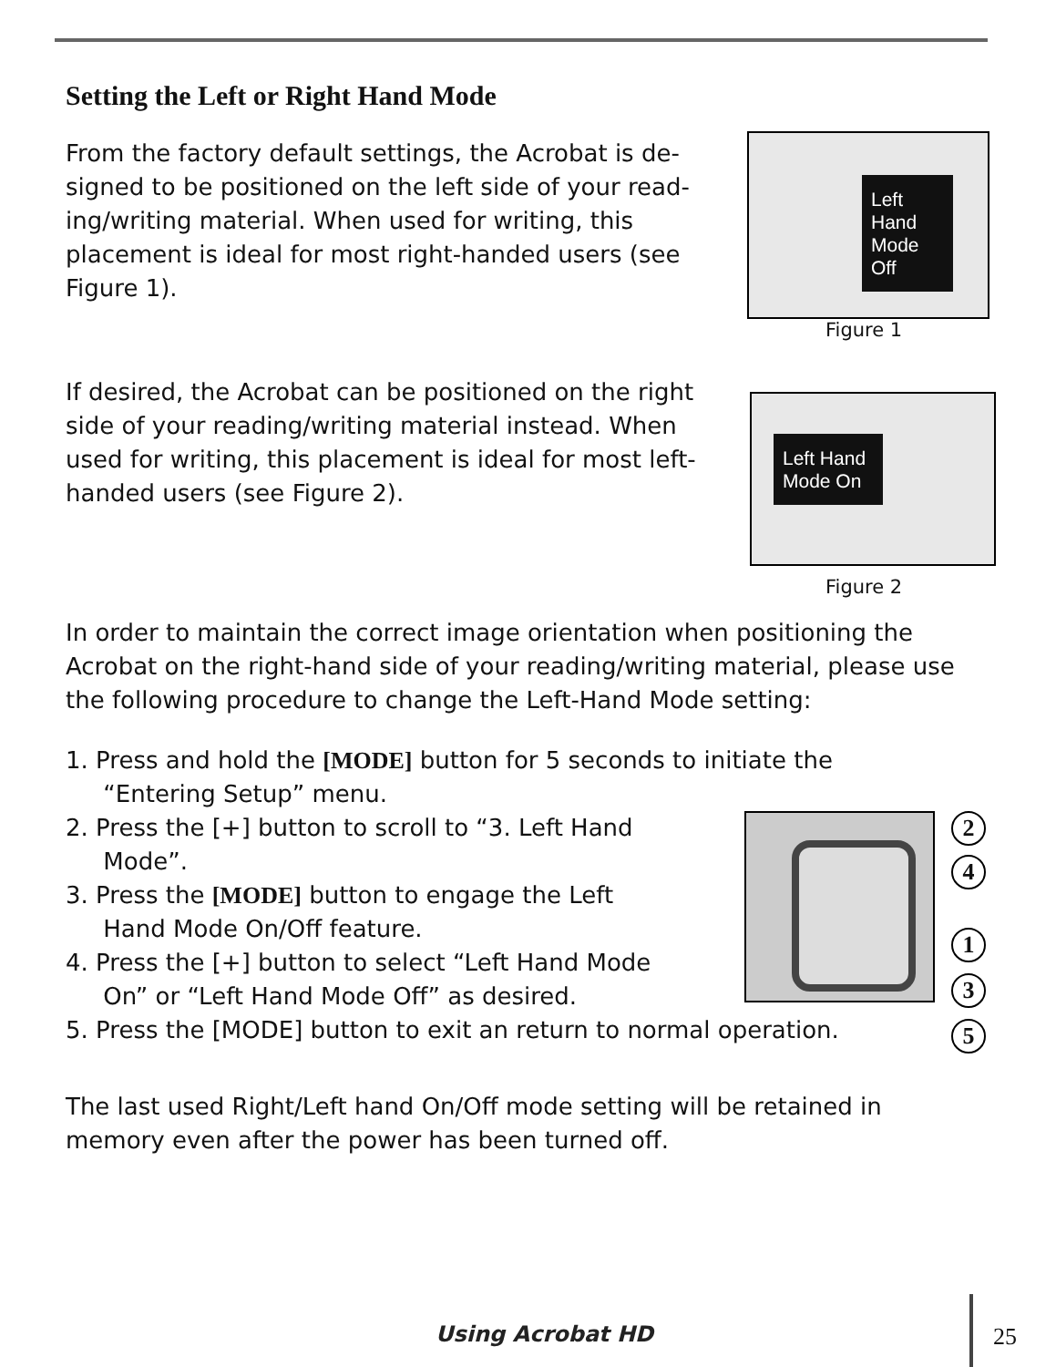Setting the Left or Right Hand Mode
From the factory default settings, the Acrobat is de-signed to be positioned on the left side of your read-ing/writing material. When used for writing, this placement is ideal for most right-handed users (see Figure 1).
Left Hand Mode Off
Figure 1
If desired, the Acrobat can be positioned on the right side of your reading/writing material instead. When used for writing, this placement is ideal for most left-handed users (see Figure 2).
Left Hand Mode On
Figure 2
In order to maintain the correct image orientation when positioning the Acrobat on the right-hand side of your reading/writing material, please use the following procedure to change the Left-Hand Mode setting:
1. Press and hold the [MODE] button for 5 seconds to initiate the
“Entering Setup” menu.
2. Press the [+] button to scroll to “3. Left Hand
Mode”.
3. Press the [MODE] button to engage the Left
Hand Mode On/Off feature.
4. Press the [+] button to select “Left Hand Mode
On” or “Left Hand Mode Off” as desired.
5. Press the [MODE] button to exit an return to normal operation.
2
4
1
3
5
The last used Right/Left hand On/Off mode setting will be retained in memory even after the power has been turned off.
Using Acrobat HD 25